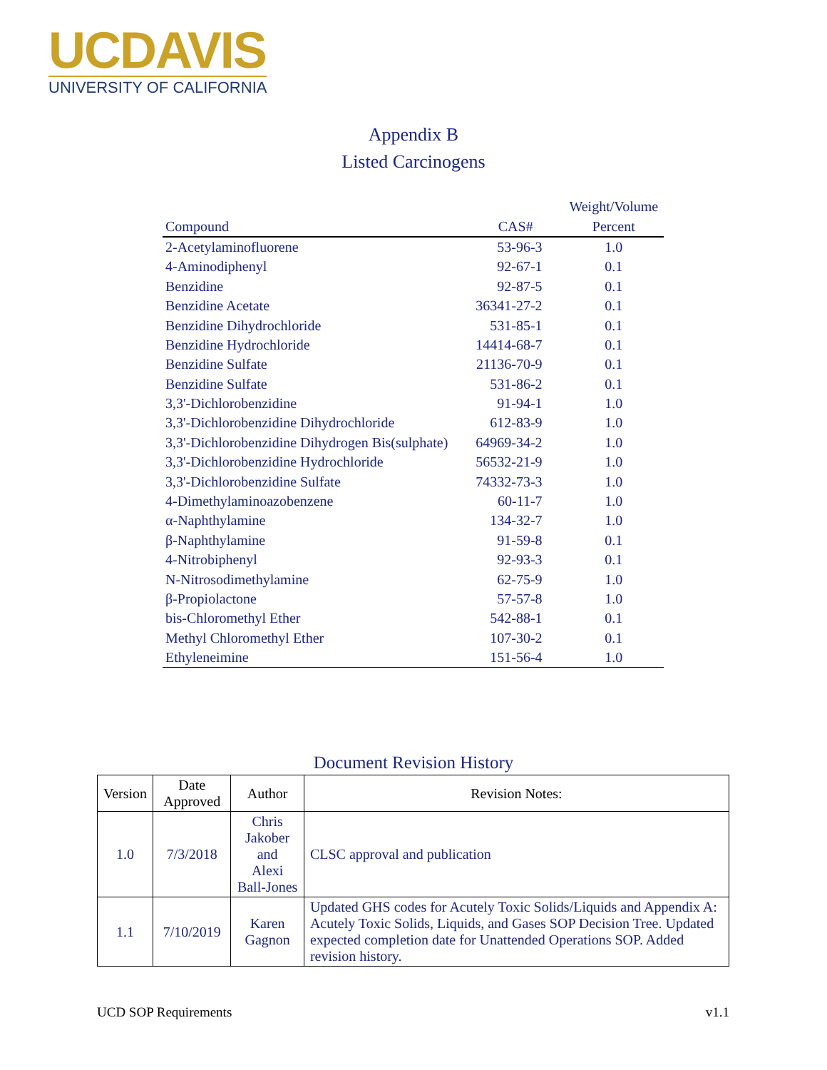UCDAVIS
UNIVERSITY OF CALIFORNIA
Appendix B
Listed Carcinogens
| | | Weight/Volume |
| --- | --- | --- |
| Compound | CAS# | Percent |
| 2-Acetylaminofluorene | 53-96-3 | 1.0 |
| 4-Aminodiphenyl | 92-67-1 | 0.1 |
| Benzidine | 92-87-5 | 0.1 |
| Benzidine Acetate | 36341-27-2 | 0.1 |
| Benzidine Dihydrochloride | 531-85-1 | 0.1 |
| Benzidine Hydrochloride | 14414-68-7 | 0.1 |
| Benzidine Sulfate | 21136-70-9 | 0.1 |
| Benzidine Sulfate | 531-86-2 | 0.1 |
| 3,3'-Dichlorobenzidine | 91-94-1 | 1.0 |
| 3,3'-Dichlorobenzidine Dihydrochloride | 612-83-9 | 1.0 |
| 3,3'-Dichlorobenzidine Dihydrogen Bis(sulphate) | 64969-34-2 | 1.0 |
| 3,3'-Dichlorobenzidine Hydrochloride | 56532-21-9 | 1.0 |
| 3,3'-Dichlorobenzidine Sulfate | 74332-73-3 | 1.0 |
| 4-Dimethylaminoazobenzene | 60-11-7 | 1.0 |
| α-Naphthylamine | 134-32-7 | 1.0 |
| β-Naphthylamine | 91-59-8 | 0.1 |
| 4-Nitrobiphenyl | 92-93-3 | 0.1 |
| N-Nitrosodimethylamine | 62-75-9 | 1.0 |
| β-Propiolactone | 57-57-8 | 1.0 |
| bis-Chloromethyl Ether | 542-88-1 | 0.1 |
| Methyl Chloromethyl Ether | 107-30-2 | 0.1 |
| Ethyleneimine | 151-56-4 | 1.0 |
Document Revision History
| Version | Date Approved | Author | Revision Notes: |
| --- | --- | --- | --- |
| 1.0 | 7/3/2018 | Chris Jakober and Alexi Ball-Jones | CLSC approval and publication |
| 1.1 | 7/10/2019 | Karen Gagnon | Updated GHS codes for Acutely Toxic Solids/Liquids and Appendix A: Acutely Toxic Solids, Liquids, and Gases SOP Decision Tree. Updated expected completion date for Unattended Operations SOP. Added revision history. |
UCD SOP Requirements v1.1